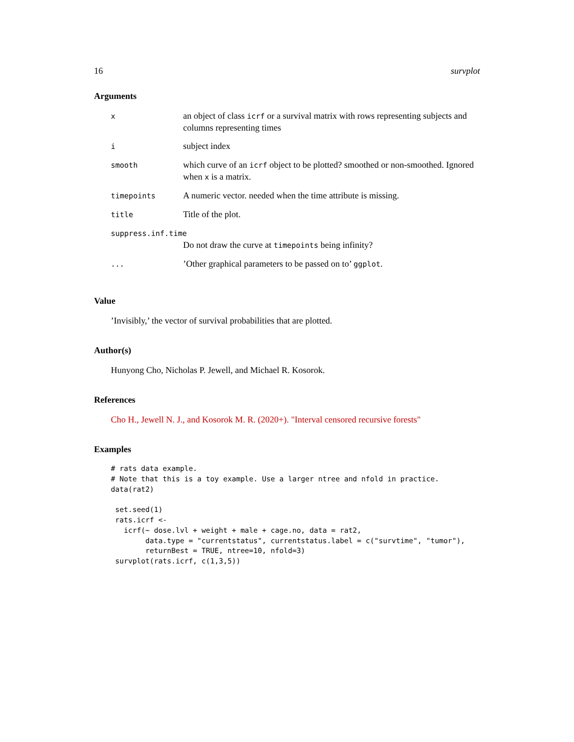16 survplot
Arguments
| x | an object of class icrf or a survival matrix with rows representing subjects and columns representing times |
| i | subject index |
| smooth | which curve of an icrf object to be plotted? smoothed or non-smoothed. Ignored when x is a matrix. |
| timepoints | A numeric vector. needed when the time attribute is missing. |
| title | Title of the plot. |
| suppress.inf.time | |
| | Do not draw the curve at timepoints being infinity? |
| ... | ’Other graphical parameters to be passed on to’ ggplot . |
Value
’Invisibly,’ the vector of survival probabilities that are plotted.
Author(s)
Hunyong Cho, Nicholas P. Jewell, and Michael R. Kosorok.
References
Cho H., Jewell N. J., and Kosorok M. R. (2020+). "Interval censored recursive forests"
Examples
# rats data example.
# Note that this is a toy example. Use a larger ntree and nfold in practice.
data(rat2)

 set.seed(1)
 rats.icrf <-
   icrf(~ dose.lvl + weight + male + cage.no, data = rat2,
        data.type = "currentstatus", currentstatus.label = c("survtime", "tumor"),
        returnBest = TRUE, ntree=10, nfold=3)
 survplot(rats.icrf, c(1,3,5))